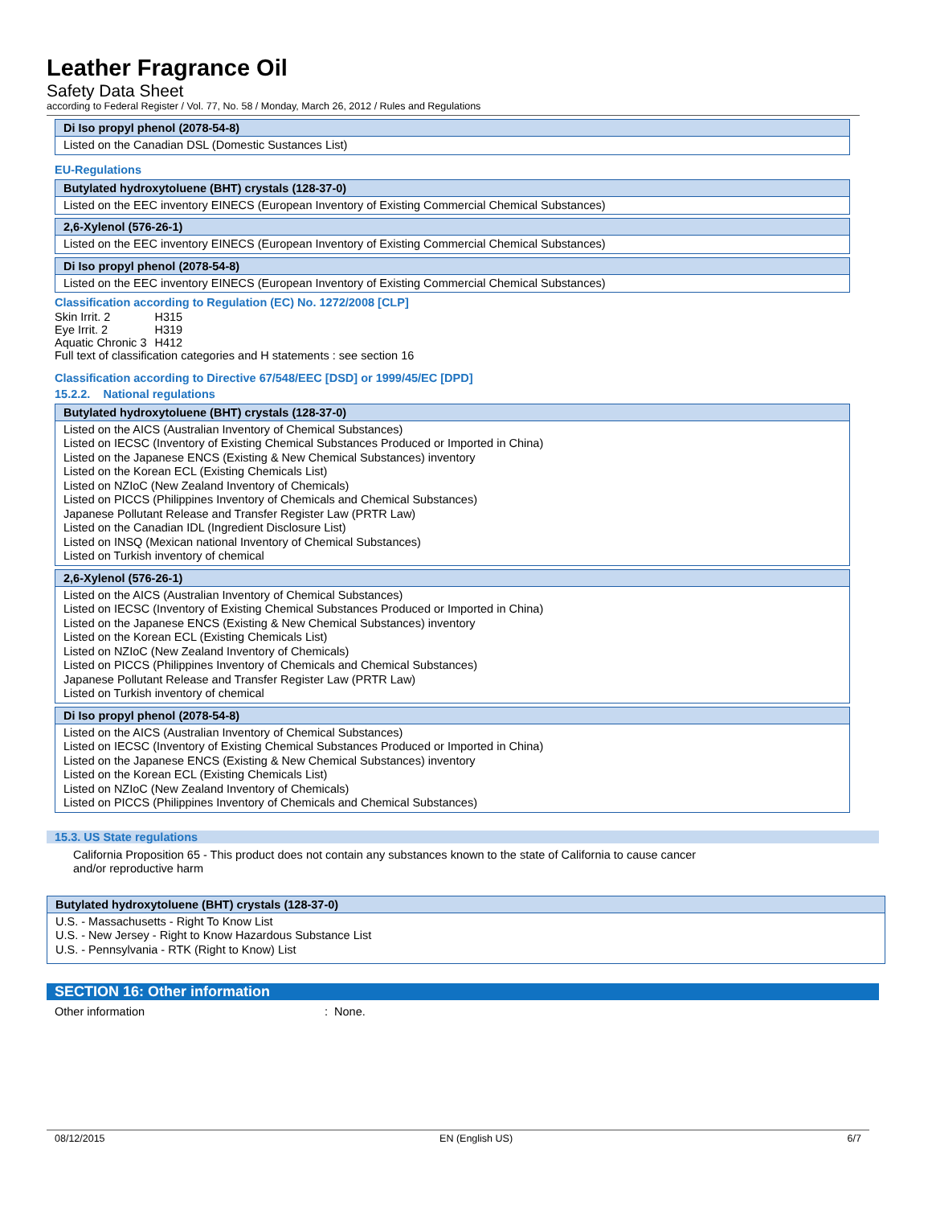Leather Fragrance Oil
Safety Data Sheet
according to Federal Register / Vol. 77, No. 58 / Monday, March 26, 2012 / Rules and Regulations
Di Iso propyl phenol (2078-54-8)
Listed on the Canadian DSL (Domestic Sustances List)
EU-Regulations
Butylated hydroxytoluene (BHT) crystals (128-37-0)
Listed on the EEC inventory EINECS (European Inventory of Existing Commercial Chemical Substances)
2,6-Xylenol (576-26-1)
Listed on the EEC inventory EINECS (European Inventory of Existing Commercial Chemical Substances)
Di Iso propyl phenol (2078-54-8)
Listed on the EEC inventory EINECS (European Inventory of Existing Commercial Chemical Substances)
Classification according to Regulation (EC) No. 1272/2008 [CLP]
| Skin Irrit. 2 | H315 |
| Eye Irrit. 2 | H319 |
| Aquatic Chronic 3 | H412 |
Full text of classification categories and H statements : see section 16
Classification according to Directive 67/548/EEC [DSD] or 1999/45/EC [DPD]
15.2.2. National regulations
Butylated hydroxytoluene (BHT) crystals (128-37-0)
Listed on the AICS (Australian Inventory of Chemical Substances)
Listed on IECSC (Inventory of Existing Chemical Substances Produced or Imported in China)
Listed on the Japanese ENCS (Existing & New Chemical Substances) inventory
Listed on the Korean ECL (Existing Chemicals List)
Listed on NZIoC (New Zealand Inventory of Chemicals)
Listed on PICCS (Philippines Inventory of Chemicals and Chemical Substances)
Japanese Pollutant Release and Transfer Register Law (PRTR Law)
Listed on the Canadian IDL (Ingredient Disclosure List)
Listed on INSQ (Mexican national Inventory of Chemical Substances)
Listed on Turkish inventory of chemical
2,6-Xylenol (576-26-1)
Listed on the AICS (Australian Inventory of Chemical Substances)
Listed on IECSC (Inventory of Existing Chemical Substances Produced or Imported in China)
Listed on the Japanese ENCS (Existing & New Chemical Substances) inventory
Listed on the Korean ECL (Existing Chemicals List)
Listed on NZIoC (New Zealand Inventory of Chemicals)
Listed on PICCS (Philippines Inventory of Chemicals and Chemical Substances)
Japanese Pollutant Release and Transfer Register Law (PRTR Law)
Listed on Turkish inventory of chemical
Di Iso propyl phenol (2078-54-8)
Listed on the AICS (Australian Inventory of Chemical Substances)
Listed on IECSC (Inventory of Existing Chemical Substances Produced or Imported in China)
Listed on the Japanese ENCS (Existing & New Chemical Substances) inventory
Listed on the Korean ECL (Existing Chemicals List)
Listed on NZIoC (New Zealand Inventory of Chemicals)
Listed on PICCS (Philippines Inventory of Chemicals and Chemical Substances)
15.3. US State regulations
California Proposition 65 - This product does not contain any substances known to the state of California to cause cancer
and/or reproductive harm
Butylated hydroxytoluene (BHT) crystals (128-37-0)
U.S. - Massachusetts - Right To Know List
U.S. - New Jersey - Right to Know Hazardous Substance List
U.S. - Pennsylvania - RTK (Right to Know) List
SECTION 16: Other information
Other information: None.
08/12/2015 EN (English US) 6/7